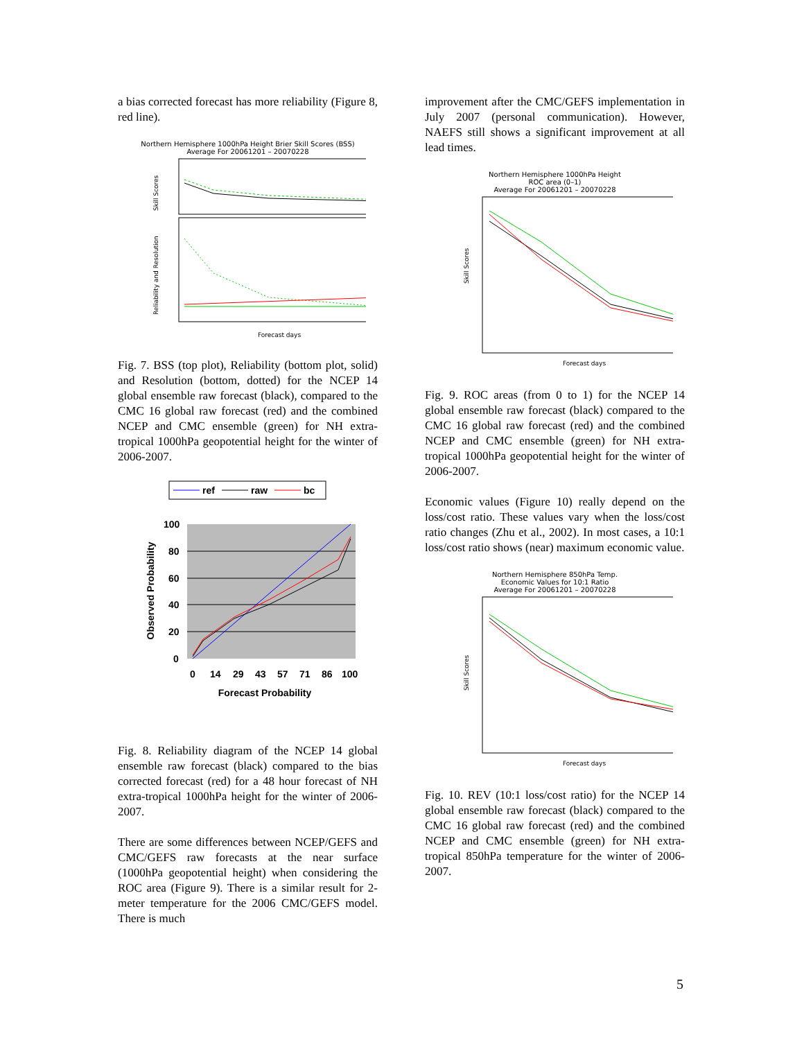a bias corrected forecast has more reliability (Figure 8, red line).
Northern Hemisphere 1000hPa Height Brier Skill Scores (BSS)
Average For 20061201 – 20070228
Skill Scores
Reliability and Resolution
Forecast days
Fig. 7. BSS (top plot), Reliability (bottom plot, solid) and Resolution (bottom, dotted) for the NCEP 14 global ensemble raw forecast (black), compared to the CMC 16 global raw forecast (red) and the combined NCEP and CMC ensemble (green) for NH extra-tropical 1000hPa geopotential height for the winter of 2006-2007.
ref
raw
bc
100
80
60
40
20
0
0
14
29
43
57
71
86
100
Forecast Probability
Observed Probability
Fig. 8. Reliability diagram of the NCEP 14 global ensemble raw forecast (black) compared to the bias corrected forecast (red) for a 48 hour forecast of NH extra-tropical 1000hPa height for the winter of 2006-2007.
There are some differences between NCEP/GEFS and CMC/GEFS raw forecasts at the near surface (1000hPa geopotential height) when considering the ROC area (Figure 9). There is a similar result for 2-meter temperature for the 2006 CMC/GEFS model. There is much
improvement after the CMC/GEFS implementation in July 2007 (personal communication). However, NAEFS still shows a significant improvement at all lead times.
Northern Hemisphere 1000hPa Height
ROC area (0–1)
Average For 20061201 – 20070228
Skill Scores
Forecast days
Fig. 9. ROC areas (from 0 to 1) for the NCEP 14 global ensemble raw forecast (black) compared to the CMC 16 global raw forecast (red) and the combined NCEP and CMC ensemble (green) for NH extra-tropical 1000hPa geopotential height for the winter of 2006-2007.
Economic values (Figure 10) really depend on the loss/cost ratio. These values vary when the loss/cost ratio changes (Zhu et al., 2002). In most cases, a 10:1 loss/cost ratio shows (near) maximum economic value.
Northern Hemisphere 850hPa Temp.
Economic Values for 10:1 Ratio
Average For 20061201 – 20070228
Skill Scores
Forecast days
Fig. 10. REV (10:1 loss/cost ratio) for the NCEP 14 global ensemble raw forecast (black) compared to the CMC 16 global raw forecast (red) and the combined NCEP and CMC ensemble (green) for NH extra-tropical 850hPa temperature for the winter of 2006-2007.
5